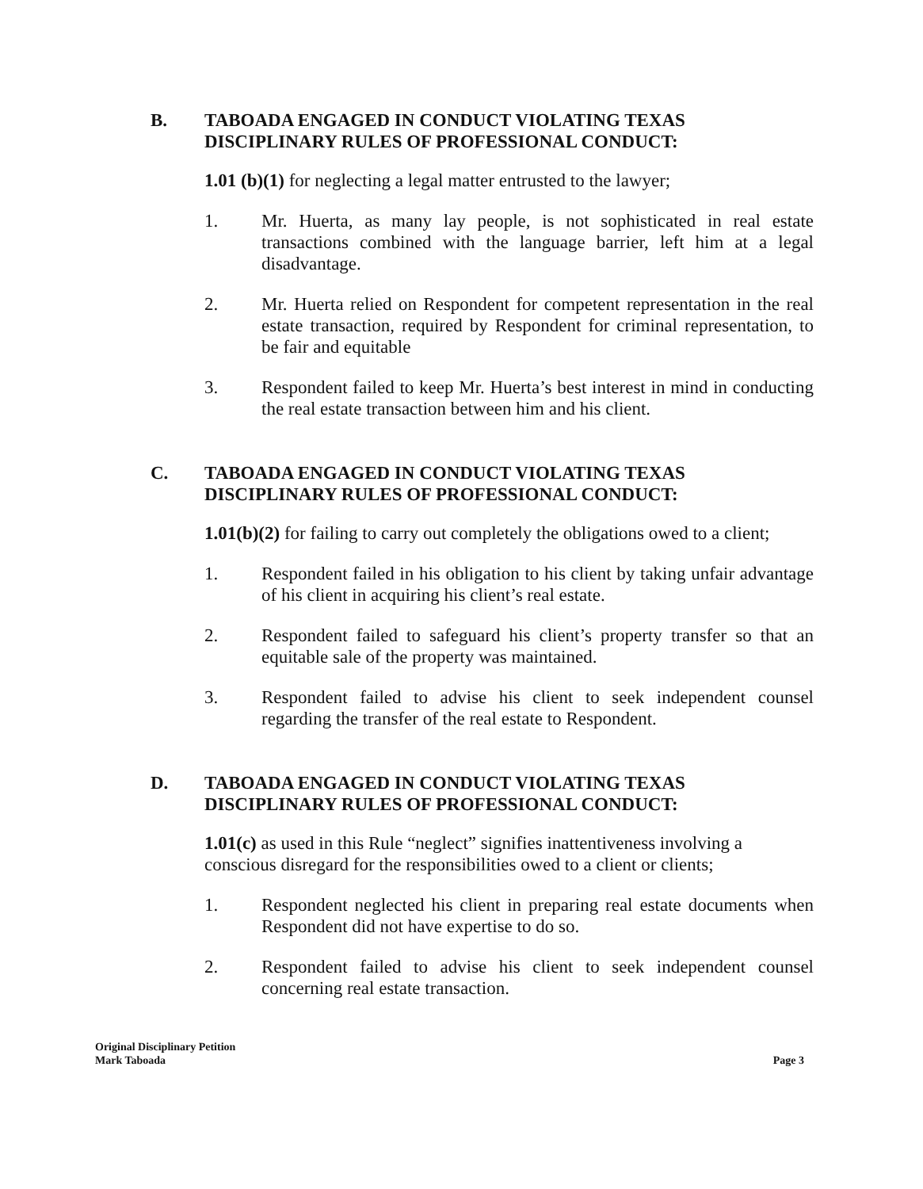B. TABOADA ENGAGED IN CONDUCT VIOLATING TEXAS DISCIPLINARY RULES OF PROFESSIONAL CONDUCT:
1.01 (b)(1) for neglecting a legal matter entrusted to the lawyer;
1. Mr. Huerta, as many lay people, is not sophisticated in real estate transactions combined with the language barrier, left him at a legal disadvantage.
2. Mr. Huerta relied on Respondent for competent representation in the real estate transaction, required by Respondent for criminal representation, to be fair and equitable
3. Respondent failed to keep Mr. Huerta’s best interest in mind in conducting the real estate transaction between him and his client.
C. TABOADA ENGAGED IN CONDUCT VIOLATING TEXAS DISCIPLINARY RULES OF PROFESSIONAL CONDUCT:
1.01(b)(2) for failing to carry out completely the obligations owed to a client;
1. Respondent failed in his obligation to his client by taking unfair advantage of his client in acquiring his client’s real estate.
2. Respondent failed to safeguard his client’s property transfer so that an equitable sale of the property was maintained.
3. Respondent failed to advise his client to seek independent counsel regarding the transfer of the real estate to Respondent.
D. TABOADA ENGAGED IN CONDUCT VIOLATING TEXAS DISCIPLINARY RULES OF PROFESSIONAL CONDUCT:
1.01(c) as used in this Rule “neglect” signifies inattentiveness involving a conscious disregard for the responsibilities owed to a client or clients;
1. Respondent neglected his client in preparing real estate documents when Respondent did not have expertise to do so.
2. Respondent failed to advise his client to seek independent counsel concerning real estate transaction.
Original Disciplinary Petition
Mark Taboada
Page 3